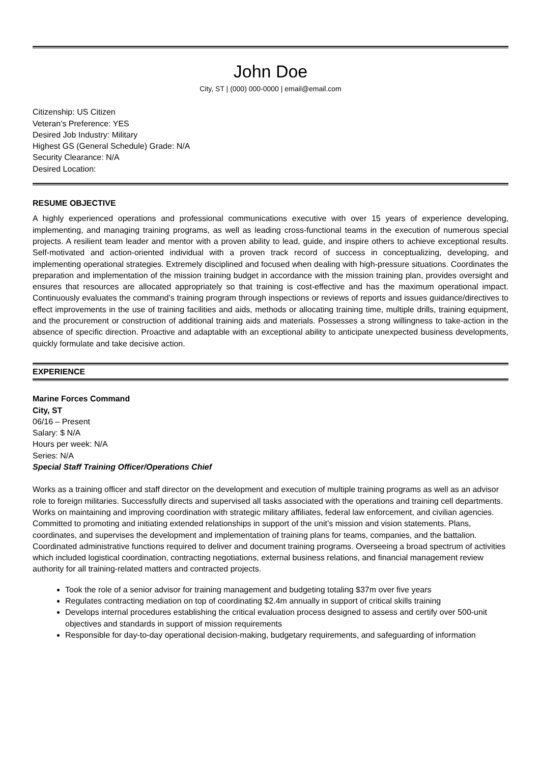John Doe
City, ST | (000) 000-0000 | email@email.com
Citizenship: US Citizen
Veteran’s Preference: YES
Desired Job Industry: Military
Highest GS (General Schedule) Grade: N/A
Security Clearance: N/A
Desired Location:
RESUME OBJECTIVE
A highly experienced operations and professional communications executive with over 15 years of experience developing, implementing, and managing training programs, as well as leading cross-functional teams in the execution of numerous special projects. A resilient team leader and mentor with a proven ability to lead, guide, and inspire others to achieve exceptional results. Self-motivated and action-oriented individual with a proven track record of success in conceptualizing, developing, and implementing operational strategies. Extremely disciplined and focused when dealing with high-pressure situations. Coordinates the preparation and implementation of the mission training budget in accordance with the mission training plan, provides oversight and ensures that resources are allocated appropriately so that training is cost-effective and has the maximum operational impact. Continuously evaluates the command’s training program through inspections or reviews of reports and issues guidance/directives to effect improvements in the use of training facilities and aids, methods or allocating training time, multiple drills, training equipment, and the procurement or construction of additional training aids and materials. Possesses a strong willingness to take-action in the absence of specific direction. Proactive and adaptable with an exceptional ability to anticipate unexpected business developments, quickly formulate and take decisive action.
EXPERIENCE
Marine Forces Command
City, ST
06/16 – Present
Salary: $ N/A
Hours per week: N/A
Series: N/A
Special Staff Training Officer/Operations Chief
Works as a training officer and staff director on the development and execution of multiple training programs as well as an advisor role to foreign militaries. Successfully directs and supervised all tasks associated with the operations and training cell departments. Works on maintaining and improving coordination with strategic military affiliates, federal law enforcement, and civilian agencies. Committed to promoting and initiating extended relationships in support of the unit’s mission and vision statements. Plans, coordinates, and supervises the development and implementation of training plans for teams, companies, and the battalion. Coordinated administrative functions required to deliver and document training programs. Overseeing a broad spectrum of activities which included logistical coordination, contracting negotiations, external business relations, and financial management review authority for all training-related matters and contracted projects.
Took the role of a senior advisor for training management and budgeting totaling $37m over five years
Regulates contracting mediation on top of coordinating $2.4m annually in support of critical skills training
Develops internal procedures establishing the critical evaluation process designed to assess and certify over 500-unit objectives and standards in support of mission requirements
Responsible for day-to-day operational decision-making, budgetary requirements, and safeguarding of information